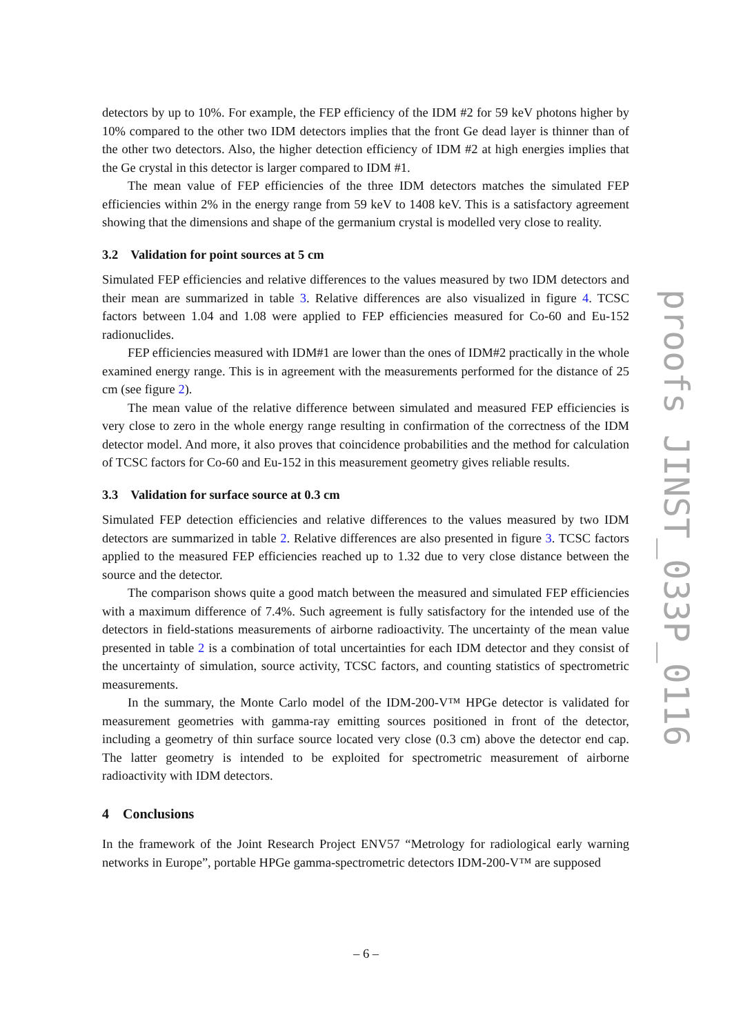detectors by up to 10%. For example, the FEP efficiency of the IDM #2 for 59 keV photons higher by 10% compared to the other two IDM detectors implies that the front Ge dead layer is thinner than of the other two detectors. Also, the higher detection efficiency of IDM #2 at high energies implies that the Ge crystal in this detector is larger compared to IDM #1.
The mean value of FEP efficiencies of the three IDM detectors matches the simulated FEP efficiencies within 2% in the energy range from 59 keV to 1408 keV. This is a satisfactory agreement showing that the dimensions and shape of the germanium crystal is modelled very close to reality.
3.2 Validation for point sources at 5 cm
Simulated FEP efficiencies and relative differences to the values measured by two IDM detectors and their mean are summarized in table 3. Relative differences are also visualized in figure 4. TCSC factors between 1.04 and 1.08 were applied to FEP efficiencies measured for Co-60 and Eu-152 radionuclides.
FEP efficiencies measured with IDM#1 are lower than the ones of IDM#2 practically in the whole examined energy range. This is in agreement with the measurements performed for the distance of 25 cm (see figure 2).
The mean value of the relative difference between simulated and measured FEP efficiencies is very close to zero in the whole energy range resulting in confirmation of the correctness of the IDM detector model. And more, it also proves that coincidence probabilities and the method for calculation of TCSC factors for Co-60 and Eu-152 in this measurement geometry gives reliable results.
3.3 Validation for surface source at 0.3 cm
Simulated FEP detection efficiencies and relative differences to the values measured by two IDM detectors are summarized in table 2. Relative differences are also presented in figure 3. TCSC factors applied to the measured FEP efficiencies reached up to 1.32 due to very close distance between the source and the detector.
The comparison shows quite a good match between the measured and simulated FEP efficiencies with a maximum difference of 7.4%. Such agreement is fully satisfactory for the intended use of the detectors in field-stations measurements of airborne radioactivity. The uncertainty of the mean value presented in table 2 is a combination of total uncertainties for each IDM detector and they consist of the uncertainty of simulation, source activity, TCSC factors, and counting statistics of spectrometric measurements.
In the summary, the Monte Carlo model of the IDM-200-V™ HPGe detector is validated for measurement geometries with gamma-ray emitting sources positioned in front of the detector, including a geometry of thin surface source located very close (0.3 cm) above the detector end cap. The latter geometry is intended to be exploited for spectrometric measurement of airborne radioactivity with IDM detectors.
4 Conclusions
In the framework of the Joint Research Project ENV57 “Metrology for radiological early warning networks in Europe”, portable HPGe gamma-spectrometric detectors IDM-200-V™ are supposed
proofs JINST_033P_0116
– 6 –